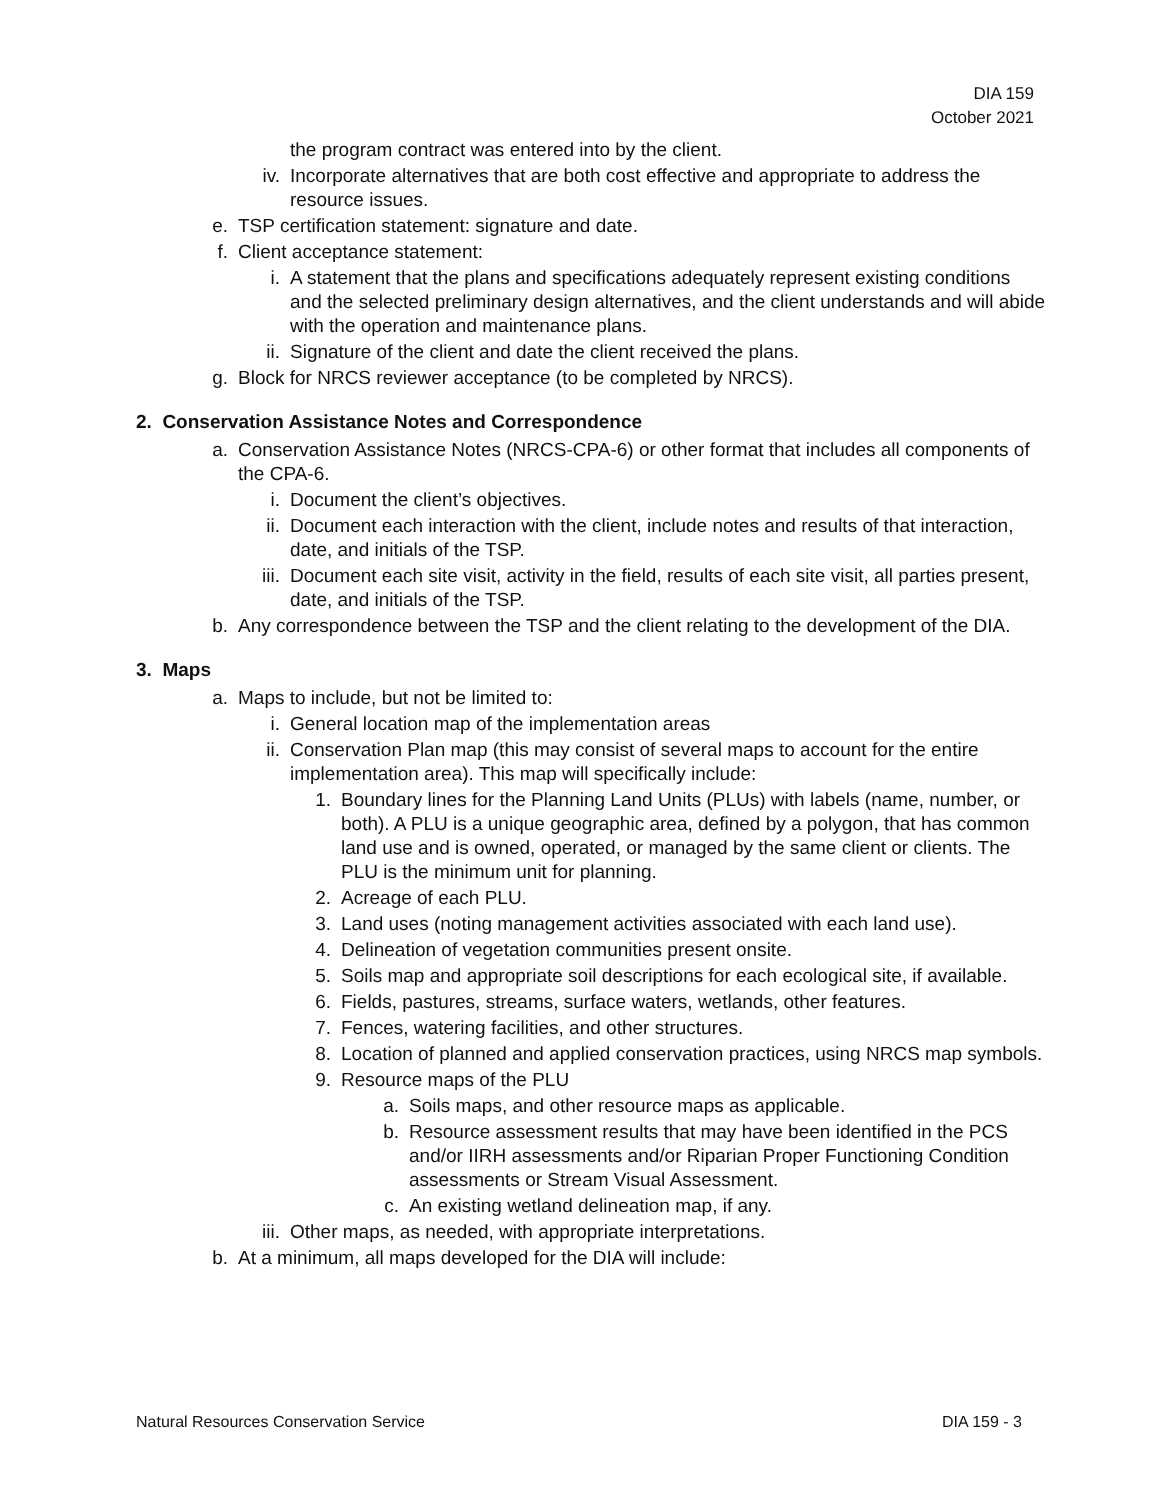DIA 159
October 2021
the program contract was entered into by the client.
iv. Incorporate alternatives that are both cost effective and appropriate to address the resource issues.
e. TSP certification statement: signature and date.
f. Client acceptance statement:
i. A statement that the plans and specifications adequately represent existing conditions and the selected preliminary design alternatives, and the client understands and will abide with the operation and maintenance plans.
ii. Signature of the client and date the client received the plans.
g. Block for NRCS reviewer acceptance (to be completed by NRCS).
2. Conservation Assistance Notes and Correspondence
a. Conservation Assistance Notes (NRCS-CPA-6) or other format that includes all components of the CPA-6.
i. Document the client’s objectives.
ii. Document each interaction with the client, include notes and results of that interaction, date, and initials of the TSP.
iii. Document each site visit, activity in the field, results of each site visit, all parties present, date, and initials of the TSP.
b. Any correspondence between the TSP and the client relating to the development of the DIA.
3. Maps
a. Maps to include, but not be limited to:
i. General location map of the implementation areas
ii. Conservation Plan map (this may consist of several maps to account for the entire implementation area). This map will specifically include:
1. Boundary lines for the Planning Land Units (PLUs) with labels (name, number, or both). A PLU is a unique geographic area, defined by a polygon, that has common land use and is owned, operated, or managed by the same client or clients. The PLU is the minimum unit for planning.
2. Acreage of each PLU.
3. Land uses (noting management activities associated with each land use).
4. Delineation of vegetation communities present onsite.
5. Soils map and appropriate soil descriptions for each ecological site, if available.
6. Fields, pastures, streams, surface waters, wetlands, other features.
7. Fences, watering facilities, and other structures.
8. Location of planned and applied conservation practices, using NRCS map symbols.
9. Resource maps of the PLU
a. Soils maps, and other resource maps as applicable.
b. Resource assessment results that may have been identified in the PCS and/or IIRH assessments and/or Riparian Proper Functioning Condition assessments or Stream Visual Assessment.
c. An existing wetland delineation map, if any.
iii. Other maps, as needed, with appropriate interpretations.
b. At a minimum, all maps developed for the DIA will include:
Natural Resources Conservation Service DIA 159 - 3